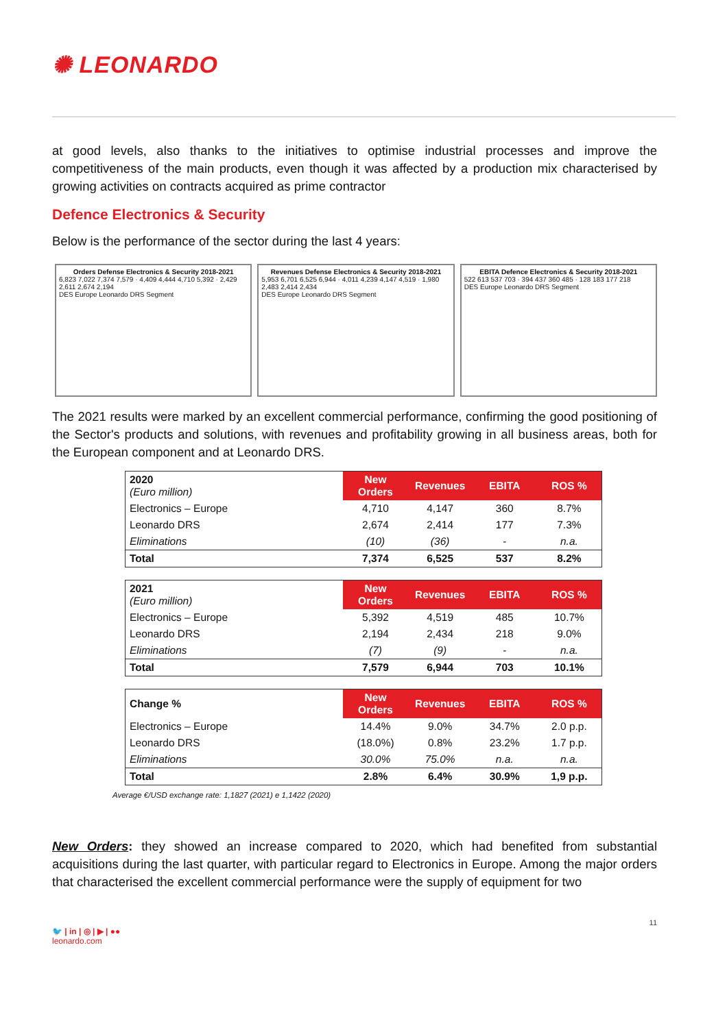✺ LEONARDO
at good levels, also thanks to the initiatives to optimise industrial processes and improve the competitiveness of the main products, even though it was affected by a production mix characterised by growing activities on contracts acquired as prime contractor
Defence Electronics & Security
Below is the performance of the sector during the last 4 years:
Orders Defense Electronics & Security 2018-2021
6,823 7,022 7,374 7,579 · 4,409 4,444 4,710 5,392 · 2,429 2,611 2,674 2,194
DES Europe Leonardo DRS Segment
Revenues Defense Electronics & Security 2018-2021
5,953 6,701 6,525 6,944 · 4,011 4,239 4,147 4,519 · 1,980 2,483 2,414 2,434
DES Europe Leonardo DRS Segment
EBITA Defence Electronics & Security 2018-2021
522 613 537 703 · 394 437 360 485 · 128 183 177 218
DES Europe Leonardo DRS Segment
The 2021 results were marked by an excellent commercial performance, confirming the good positioning of the Sector's products and solutions, with revenues and profitability growing in all business areas, both for the European component and at Leonardo DRS.
| 2020 (Euro million) | New Orders | Revenues | EBITA | ROS % |
| Electronics – Europe | 4,710 | 4,147 | 360 | 8.7% |
| Leonardo DRS | 2,674 | 2,414 | 177 | 7.3% |
| Eliminations | (10) | (36) | - | n.a. |
| Total | 7,374 | 6,525 | 537 | 8.2% |
| 2021 (Euro million) | New Orders | Revenues | EBITA | ROS % |
| Electronics – Europe | 5,392 | 4,519 | 485 | 10.7% |
| Leonardo DRS | 2,194 | 2,434 | 218 | 9.0% |
| Eliminations | (7) | (9) | - | n.a. |
| Total | 7,579 | 6,944 | 703 | 10.1% |
| Change % | New Orders | Revenues | EBITA | ROS % |
| Electronics – Europe | 14.4% | 9.0% | 34.7% | 2.0 p.p. |
| Leonardo DRS | (18.0%) | 0.8% | 23.2% | 1.7 p.p. |
| Eliminations | 30.0% | 75.0% | n.a. | n.a. |
| Total | 2.8% | 6.4% | 30.9% | 1,9 p.p. |
Average €/USD exchange rate: 1,1827 (2021) e 1,1422 (2020)
New Orders: they showed an increase compared to 2020, which had benefited from substantial acquisitions during the last quarter, with particular regard to Electronics in Europe. Among the major orders that characterised the excellent commercial performance were the supply of equipment for two
11
🐦 | in | ◎ | ▶ | ●●
leonardo.com